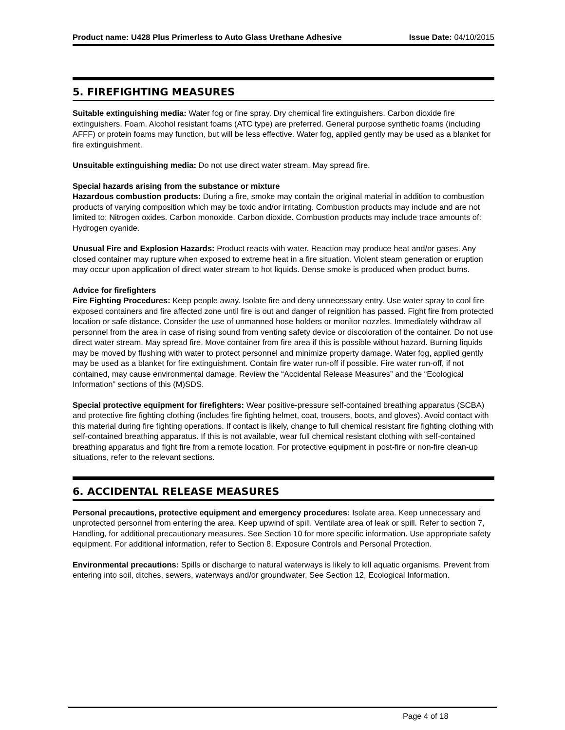Product name: U428 Plus Primerless to Auto Glass Urethane Adhesive
Issue Date: 04/10/2015
5. FIREFIGHTING MEASURES
Suitable extinguishing media: Water fog or fine spray. Dry chemical fire extinguishers. Carbon dioxide fire extinguishers. Foam. Alcohol resistant foams (ATC type) are preferred. General purpose synthetic foams (including AFFF) or protein foams may function, but will be less effective. Water fog, applied gently may be used as a blanket for fire extinguishment.
Unsuitable extinguishing media: Do not use direct water stream. May spread fire.
Special hazards arising from the substance or mixture
Hazardous combustion products: During a fire, smoke may contain the original material in addition to combustion products of varying composition which may be toxic and/or irritating. Combustion products may include and are not limited to: Nitrogen oxides. Carbon monoxide. Carbon dioxide. Combustion products may include trace amounts of: Hydrogen cyanide.
Unusual Fire and Explosion Hazards: Product reacts with water. Reaction may produce heat and/or gases. Any closed container may rupture when exposed to extreme heat in a fire situation. Violent steam generation or eruption may occur upon application of direct water stream to hot liquids. Dense smoke is produced when product burns.
Advice for firefighters
Fire Fighting Procedures: Keep people away. Isolate fire and deny unnecessary entry. Use water spray to cool fire exposed containers and fire affected zone until fire is out and danger of reignition has passed. Fight fire from protected location or safe distance. Consider the use of unmanned hose holders or monitor nozzles. Immediately withdraw all personnel from the area in case of rising sound from venting safety device or discoloration of the container. Do not use direct water stream. May spread fire. Move container from fire area if this is possible without hazard. Burning liquids may be moved by flushing with water to protect personnel and minimize property damage. Water fog, applied gently may be used as a blanket for fire extinguishment. Contain fire water run-off if possible. Fire water run-off, if not contained, may cause environmental damage. Review the “Accidental Release Measures” and the “Ecological Information” sections of this (M)SDS.
Special protective equipment for firefighters: Wear positive-pressure self-contained breathing apparatus (SCBA) and protective fire fighting clothing (includes fire fighting helmet, coat, trousers, boots, and gloves). Avoid contact with this material during fire fighting operations. If contact is likely, change to full chemical resistant fire fighting clothing with self-contained breathing apparatus. If this is not available, wear full chemical resistant clothing with self-contained breathing apparatus and fight fire from a remote location. For protective equipment in post-fire or non-fire clean-up situations, refer to the relevant sections.
6. ACCIDENTAL RELEASE MEASURES
Personal precautions, protective equipment and emergency procedures: Isolate area. Keep unnecessary and unprotected personnel from entering the area. Keep upwind of spill. Ventilate area of leak or spill. Refer to section 7, Handling, for additional precautionary measures. See Section 10 for more specific information. Use appropriate safety equipment. For additional information, refer to Section 8, Exposure Controls and Personal Protection.
Environmental precautions: Spills or discharge to natural waterways is likely to kill aquatic organisms. Prevent from entering into soil, ditches, sewers, waterways and/or groundwater. See Section 12, Ecological Information.
Page 4 of 18